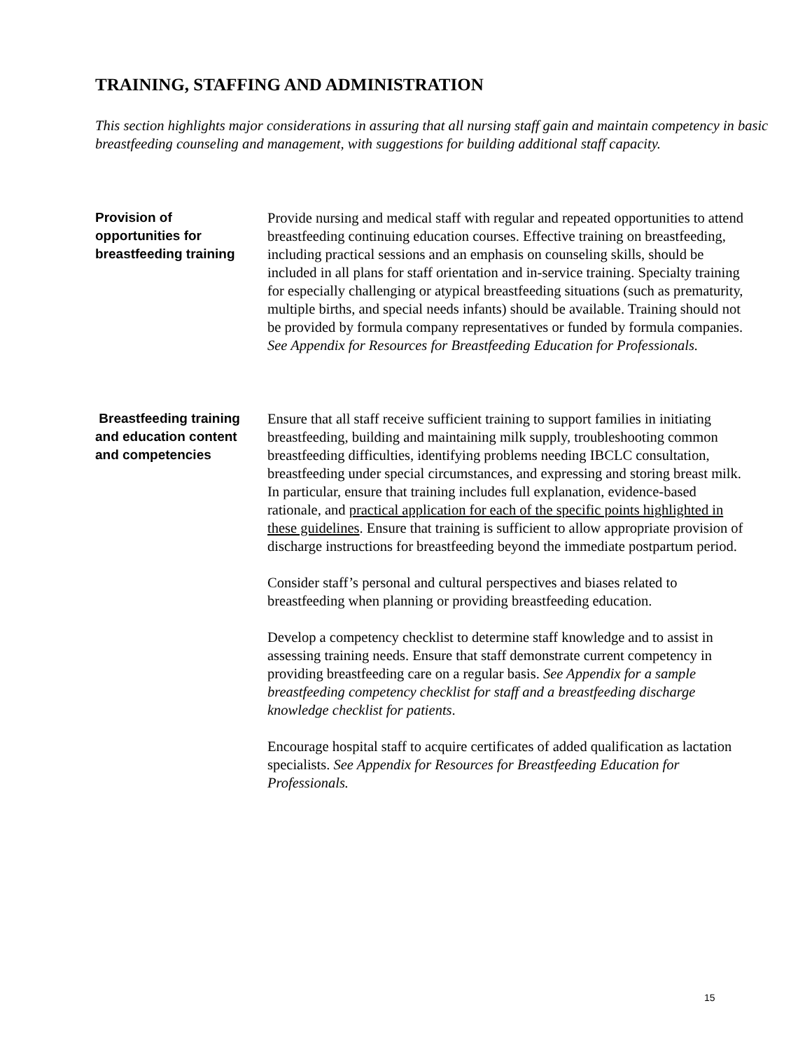TRAINING, STAFFING AND ADMINISTRATION
This section highlights major considerations in assuring that all nursing staff gain and maintain competency in basic breastfeeding counseling and management, with suggestions for building additional staff capacity.
Provision of
opportunities for
breastfeeding training
Provide nursing and medical staff with regular and repeated opportunities to attend breastfeeding continuing education courses. Effective training on breastfeeding, including practical sessions and an emphasis on counseling skills, should be included in all plans for staff orientation and in-service training. Specialty training for especially challenging or atypical breastfeeding situations (such as prematurity, multiple births, and special needs infants) should be available. Training should not be provided by formula company representatives or funded by formula companies. See Appendix for Resources for Breastfeeding Education for Professionals.
Breastfeeding training
and education content
and competencies
Ensure that all staff receive sufficient training to support families in initiating breastfeeding, building and maintaining milk supply, troubleshooting common breastfeeding difficulties, identifying problems needing IBCLC consultation, breastfeeding under special circumstances, and expressing and storing breast milk. In particular, ensure that training includes full explanation, evidence-based rationale, and practical application for each of the specific points highlighted in these guidelines. Ensure that training is sufficient to allow appropriate provision of discharge instructions for breastfeeding beyond the immediate postpartum period.
Consider staff’s personal and cultural perspectives and biases related to breastfeeding when planning or providing breastfeeding education.
Develop a competency checklist to determine staff knowledge and to assist in assessing training needs. Ensure that staff demonstrate current competency in providing breastfeeding care on a regular basis. See Appendix for a sample breastfeeding competency checklist for staff and a breastfeeding discharge knowledge checklist for patients.
Encourage hospital staff to acquire certificates of added qualification as lactation specialists. See Appendix for Resources for Breastfeeding Education for Professionals.
15